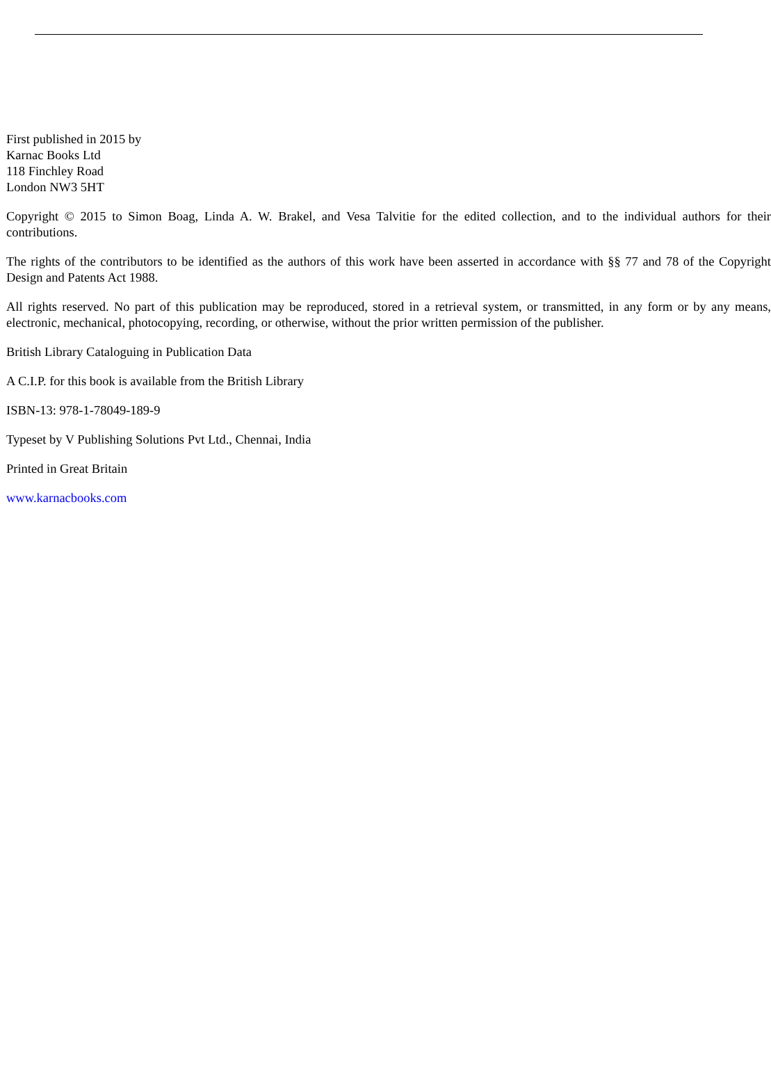First published in 2015 by
Karnac Books Ltd
118 Finchley Road
London NW3 5HT
Copyright © 2015 to Simon Boag, Linda A. W. Brakel, and Vesa Talvitie for the edited collection, and to the individual authors for their contributions.
The rights of the contributors to be identified as the authors of this work have been asserted in accordance with §§ 77 and 78 of the Copyright Design and Patents Act 1988.
All rights reserved. No part of this publication may be reproduced, stored in a retrieval system, or transmitted, in any form or by any means, electronic, mechanical, photocopying, recording, or otherwise, without the prior written permission of the publisher.
British Library Cataloguing in Publication Data
A C.I.P. for this book is available from the British Library
ISBN-13: 978-1-78049-189-9
Typeset by V Publishing Solutions Pvt Ltd., Chennai, India
Printed in Great Britain
www.karnacbooks.com